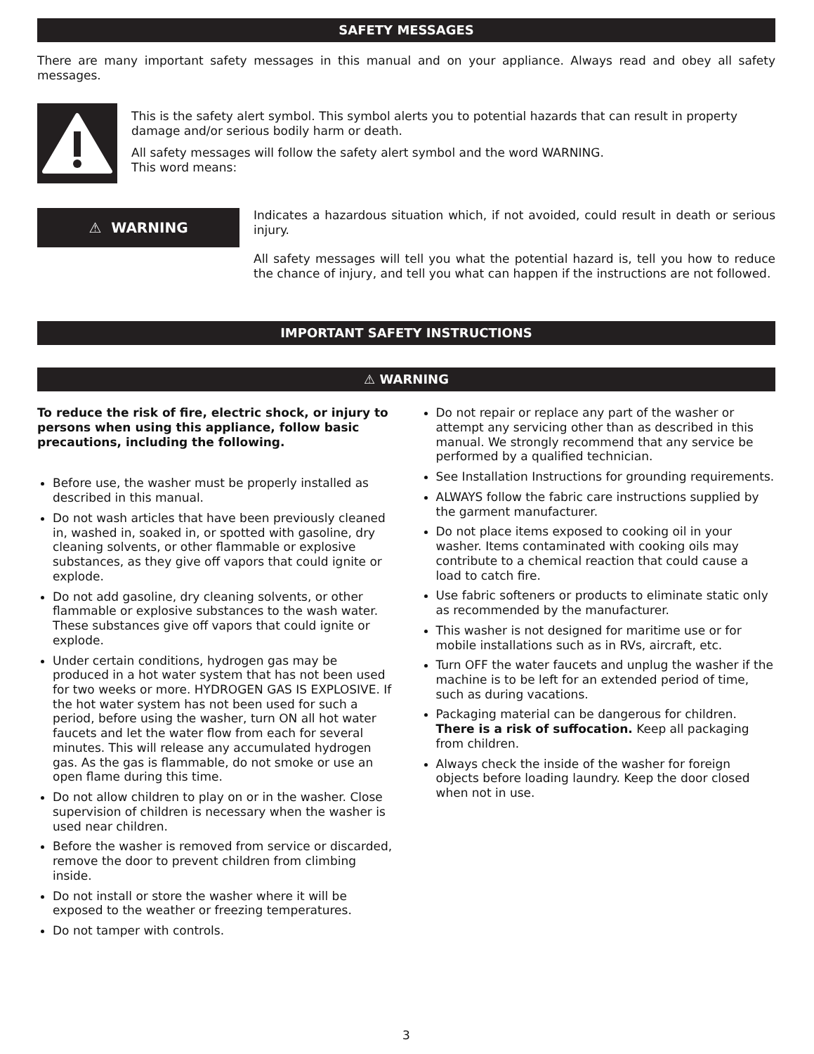SAFETY MESSAGES
There are many important safety messages in this manual and on your appliance. Always read and obey all safety messages.
This is the safety alert symbol. This symbol alerts you to potential hazards that can result in property damage and/or serious bodily harm or death.
All safety messages will follow the safety alert symbol and the word WARNING.
This word means:
⚠ WARNING
Indicates a hazardous situation which, if not avoided, could result in death or serious injury.
All safety messages will tell you what the potential hazard is, tell you how to reduce the chance of injury, and tell you what can happen if the instructions are not followed.
IMPORTANT SAFETY INSTRUCTIONS
⚠ WARNING
To reduce the risk of fire, electric shock, or injury to persons when using this appliance, follow basic precautions, including the following.
Before use, the washer must be properly installed as described in this manual.
Do not wash articles that have been previously cleaned in, washed in, soaked in, or spotted with gasoline, dry cleaning solvents, or other flammable or explosive substances, as they give off vapors that could ignite or explode.
Do not add gasoline, dry cleaning solvents, or other flammable or explosive substances to the wash water. These substances give off vapors that could ignite or explode.
Under certain conditions, hydrogen gas may be produced in a hot water system that has not been used for two weeks or more. HYDROGEN GAS IS EXPLOSIVE. If the hot water system has not been used for such a period, before using the washer, turn ON all hot water faucets and let the water flow from each for several minutes. This will release any accumulated hydrogen gas. As the gas is flammable, do not smoke or use an open flame during this time.
Do not allow children to play on or in the washer. Close supervision of children is necessary when the washer is used near children.
Before the washer is removed from service or discarded, remove the door to prevent children from climbing inside.
Do not install or store the washer where it will be exposed to the weather or freezing temperatures.
Do not tamper with controls.
Do not repair or replace any part of the washer or attempt any servicing other than as described in this manual. We strongly recommend that any service be performed by a qualified technician.
See Installation Instructions for grounding requirements.
ALWAYS follow the fabric care instructions supplied by the garment manufacturer.
Do not place items exposed to cooking oil in your washer. Items contaminated with cooking oils may contribute to a chemical reaction that could cause a load to catch fire.
Use fabric softeners or products to eliminate static only as recommended by the manufacturer.
This washer is not designed for maritime use or for mobile installations such as in RVs, aircraft, etc.
Turn OFF the water faucets and unplug the washer if the machine is to be left for an extended period of time, such as during vacations.
Packaging material can be dangerous for children. There is a risk of suffocation. Keep all packaging from children.
Always check the inside of the washer for foreign objects before loading laundry. Keep the door closed when not in use.
3